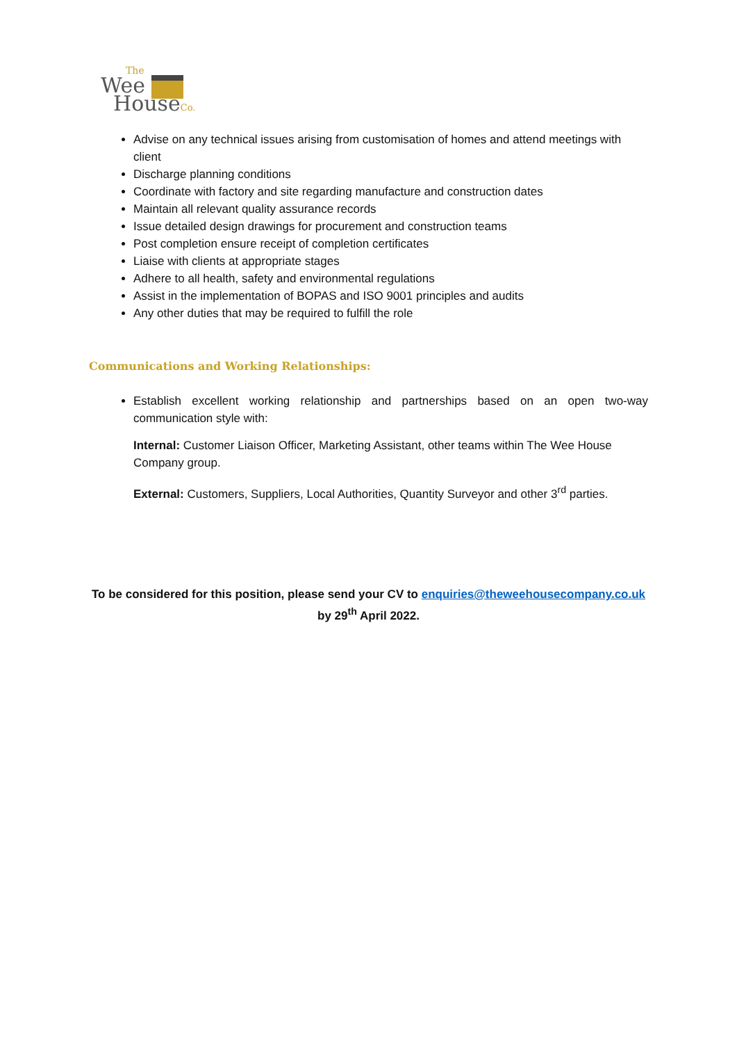The
Wee
HouseCo.
Advise on any technical issues arising from customisation of homes and attend meetings with client
Discharge planning conditions
Coordinate with factory and site regarding manufacture and construction dates
Maintain all relevant quality assurance records
Issue detailed design drawings for procurement and construction teams
Post completion ensure receipt of completion certificates
Liaise with clients at appropriate stages
Adhere to all health, safety and environmental regulations
Assist in the implementation of BOPAS and ISO 9001 principles and audits
Any other duties that may be required to fulfill the role
Communications and Working Relationships:
Establish excellent working relationship and partnerships based on an open two-way communication style with:
Internal: Customer Liaison Officer, Marketing Assistant, other teams within The Wee House Company group.
External: Customers, Suppliers, Local Authorities, Quantity Surveyor and other 3<sup>rd</sup> parties.
To be considered for this position, please send your CV to enquiries@theweehousecompany.co.uk
by 29<sup>th</sup> April 2022.